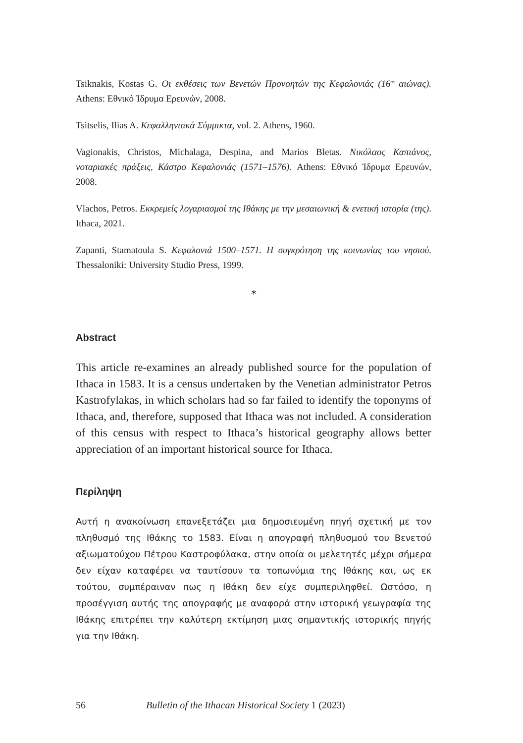Tsiknakis, Kostas G. Οι εκθέσεις των Βενετών Προνοητών της Κεφαλονιάς (16<sup>ος</sup> αιώνας). Athens: Εθνικό Ίδρυμα Ερευνών, 2008.
Tsitselis, Ilias A. Κεφαλληνιακά Σύμμικτα, vol. 2. Athens, 1960.
Vagionakis, Christos, Michalaga, Despina, and Marios Bletas. Νικόλαος Καπιάνος, νοταριακές πράξεις, Κάστρο Κεφαλονιάς (1571–1576). Athens: Εθνικό Ίδρυμα Ερευνών, 2008.
Vlachos, Petros. Εκκρεμείς λογαριασμοί της Ιθάκης με την μεσαιωνική & ενετική ιστορία (της). Ithaca, 2021.
Zapanti, Stamatoula S. Κεφαλονιά 1500–1571. Η συγκρότηση της κοινωνίας του νησιού. Thessaloniki: University Studio Press, 1999.
⁎
Abstract
This article re-examines an already published source for the population of Ithaca in 1583. It is a census undertaken by the Venetian administrator Petros Kastrofylakas, in which scholars had so far failed to identify the toponyms of Ithaca, and, therefore, supposed that Ithaca was not included. A consideration of this census with respect to Ithaca’s historical geography allows better appreciation of an important historical source for Ithaca.
Περίληψη
Αυτή η ανακοίνωση επανεξετάζει μια δημοσιευμένη πηγή σχετική με τον πληθυσμό της Ιθάκης το 1583. Είναι η απογραφή πληθυσμού του Βενετού αξιωματούχου Πέτρου Καστροφύλακα, στην οποία οι μελετητές μέχρι σήμερα δεν είχαν καταφέρει να ταυτίσουν τα τοπωνύμια της Ιθάκης και, ως εκ τούτου, συμπέραιναν πως η Ιθάκη δεν είχε συμπεριληφθεί. Ωστόσο, η προσέγγιση αυτής της απογραφής με αναφορά στην ιστορική γεωγραφία της Ιθάκης επιτρέπει την καλύτερη εκτίμηση μιας σημαντικής ιστορικής πηγής για την Ιθάκη.
56 Bulletin of the Ithacan Historical Society 1 (2023)